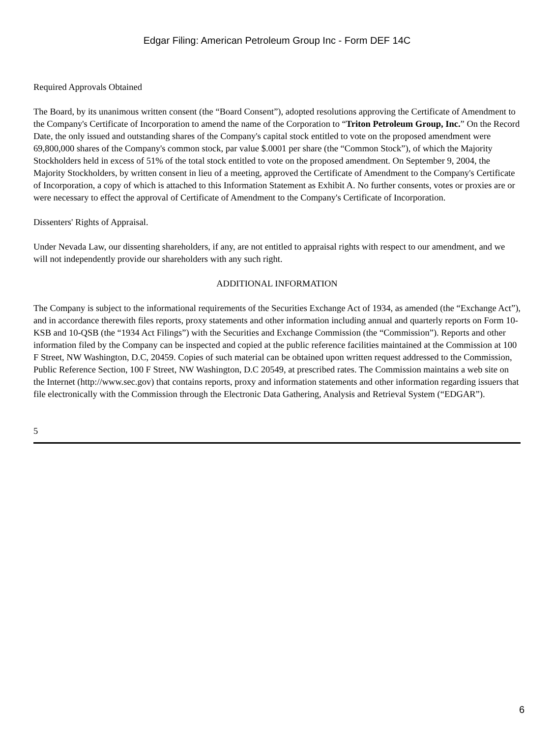Edgar Filing: American Petroleum Group Inc - Form DEF 14C
Required Approvals Obtained
The Board, by its unanimous written consent (the “Board Consent”), adopted resolutions approving the Certificate of Amendment to the Company's Certificate of Incorporation to amend the name of the Corporation to “Triton Petroleum Group, Inc.” On the Record Date, the only issued and outstanding shares of the Company's capital stock entitled to vote on the proposed amendment were 69,800,000 shares of the Company's common stock, par value $.0001 per share (the “Common Stock”), of which the Majority Stockholders held in excess of 51% of the total stock entitled to vote on the proposed amendment. On September 9, 2004, the Majority Stockholders, by written consent in lieu of a meeting, approved the Certificate of Amendment to the Company's Certificate of Incorporation, a copy of which is attached to this Information Statement as Exhibit A. No further consents, votes or proxies are or were necessary to effect the approval of Certificate of Amendment to the Company's Certificate of Incorporation.
Dissenters' Rights of Appraisal.
Under Nevada Law, our dissenting shareholders, if any, are not entitled to appraisal rights with respect to our amendment, and we will not independently provide our shareholders with any such right.
ADDITIONAL INFORMATION
The Company is subject to the informational requirements of the Securities Exchange Act of 1934, as amended (the “Exchange Act”), and in accordance therewith files reports, proxy statements and other information including annual and quarterly reports on Form 10-KSB and 10-QSB (the “1934 Act Filings”) with the Securities and Exchange Commission (the “Commission”). Reports and other information filed by the Company can be inspected and copied at the public reference facilities maintained at the Commission at 100 F Street, NW Washington, D.C, 20459. Copies of such material can be obtained upon written request addressed to the Commission, Public Reference Section, 100 F Street, NW Washington, D.C 20549, at prescribed rates. The Commission maintains a web site on the Internet (http://www.sec.gov) that contains reports, proxy and information statements and other information regarding issuers that file electronically with the Commission through the Electronic Data Gathering, Analysis and Retrieval System (“EDGAR”).
5
6